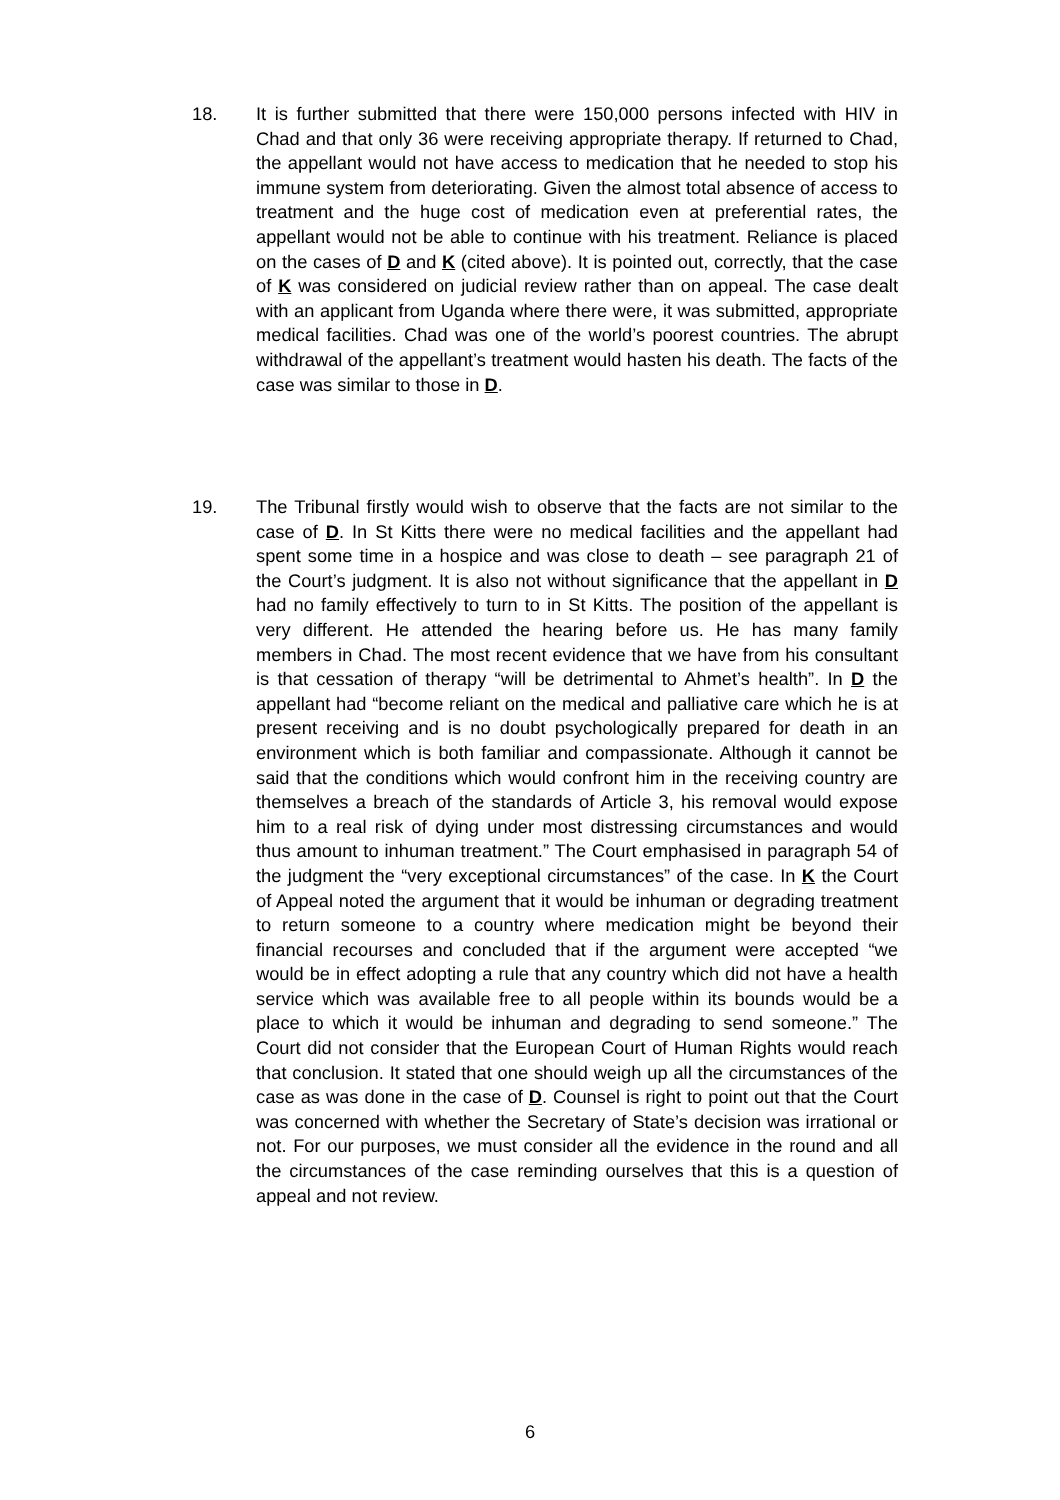18. It is further submitted that there were 150,000 persons infected with HIV in Chad and that only 36 were receiving appropriate therapy. If returned to Chad, the appellant would not have access to medication that he needed to stop his immune system from deteriorating. Given the almost total absence of access to treatment and the huge cost of medication even at preferential rates, the appellant would not be able to continue with his treatment. Reliance is placed on the cases of D and K (cited above). It is pointed out, correctly, that the case of K was considered on judicial review rather than on appeal. The case dealt with an applicant from Uganda where there were, it was submitted, appropriate medical facilities. Chad was one of the world’s poorest countries. The abrupt withdrawal of the appellant’s treatment would hasten his death. The facts of the case was similar to those in D.
19. The Tribunal firstly would wish to observe that the facts are not similar to the case of D. In St Kitts there were no medical facilities and the appellant had spent some time in a hospice and was close to death – see paragraph 21 of the Court’s judgment. It is also not without significance that the appellant in D had no family effectively to turn to in St Kitts. The position of the appellant is very different. He attended the hearing before us. He has many family members in Chad. The most recent evidence that we have from his consultant is that cessation of therapy “will be detrimental to Ahmet’s health”. In D the appellant had “become reliant on the medical and palliative care which he is at present receiving and is no doubt psychologically prepared for death in an environment which is both familiar and compassionate. Although it cannot be said that the conditions which would confront him in the receiving country are themselves a breach of the standards of Article 3, his removal would expose him to a real risk of dying under most distressing circumstances and would thus amount to inhuman treatment.” The Court emphasised in paragraph 54 of the judgment the “very exceptional circumstances” of the case. In K the Court of Appeal noted the argument that it would be inhuman or degrading treatment to return someone to a country where medication might be beyond their financial recourses and concluded that if the argument were accepted “we would be in effect adopting a rule that any country which did not have a health service which was available free to all people within its bounds would be a place to which it would be inhuman and degrading to send someone.” The Court did not consider that the European Court of Human Rights would reach that conclusion. It stated that one should weigh up all the circumstances of the case as was done in the case of D. Counsel is right to point out that the Court was concerned with whether the Secretary of State’s decision was irrational or not. For our purposes, we must consider all the evidence in the round and all the circumstances of the case reminding ourselves that this is a question of appeal and not review.
6